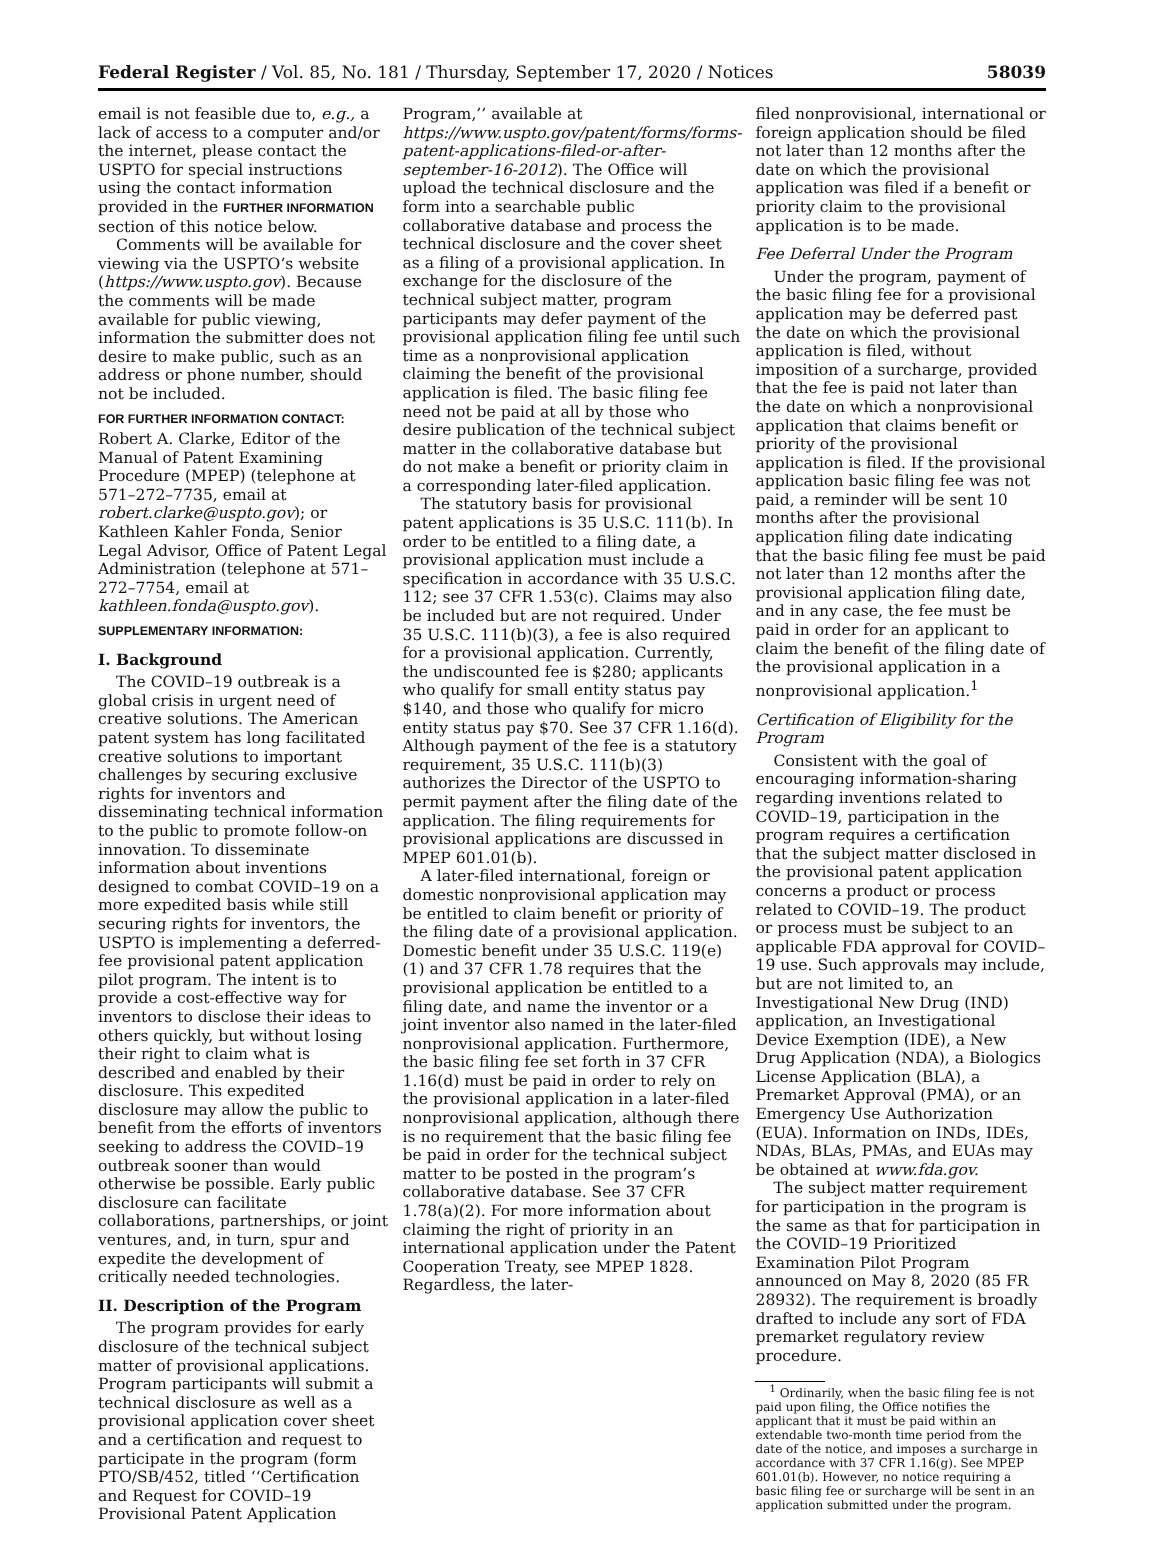Federal Register / Vol. 85, No. 181 / Thursday, September 17, 2020 / Notices 58039
email is not feasible due to, e.g., a lack of access to a computer and/or the internet, please contact the USPTO for special instructions using the contact information provided in the FURTHER INFORMATION section of this notice below.
Comments will be available for viewing via the USPTO’s website (https://www.uspto.gov). Because the comments will be made available for public viewing, information the submitter does not desire to make public, such as an address or phone number, should not be included.
FOR FURTHER INFORMATION CONTACT:
Robert A. Clarke, Editor of the Manual of Patent Examining Procedure (MPEP) (telephone at 571–272–7735, email at robert.clarke@uspto.gov); or Kathleen Kahler Fonda, Senior Legal Advisor, Office of Patent Legal Administration (telephone at 571–272–7754, email at kathleen.fonda@uspto.gov).
SUPPLEMENTARY INFORMATION:
I. Background
The COVID–19 outbreak is a global crisis in urgent need of creative solutions. The American patent system has long facilitated creative solutions to important challenges by securing exclusive rights for inventors and disseminating technical information to the public to promote follow-on innovation. To disseminate information about inventions designed to combat COVID–19 on a more expedited basis while still securing rights for inventors, the USPTO is implementing a deferred-fee provisional patent application pilot program. The intent is to provide a cost-effective way for inventors to disclose their ideas to others quickly, but without losing their right to claim what is described and enabled by their disclosure. This expedited disclosure may allow the public to benefit from the efforts of inventors seeking to address the COVID–19 outbreak sooner than would otherwise be possible. Early public disclosure can facilitate collaborations, partnerships, or joint ventures, and, in turn, spur and expedite the development of critically needed technologies.
II. Description of the Program
The program provides for early disclosure of the technical subject matter of provisional applications. Program participants will submit a technical disclosure as well as a provisional application cover sheet and a certification and request to participate in the program (form PTO/SB/452, titled ‘‘Certification and Request for COVID–19 Provisional Patent Application
Program,’’ available at https://www.uspto.gov/patent/forms/forms-patent-applications-filed-or-after-september-16-2012). The Office will upload the technical disclosure and the form into a searchable public collaborative database and process the technical disclosure and the cover sheet as a filing of a provisional application. In exchange for the disclosure of the technical subject matter, program participants may defer payment of the provisional application filing fee until such time as a nonprovisional application claiming the benefit of the provisional application is filed. The basic filing fee need not be paid at all by those who desire publication of the technical subject matter in the collaborative database but do not make a benefit or priority claim in a corresponding later-filed application.
The statutory basis for provisional patent applications is 35 U.S.C. 111(b). In order to be entitled to a filing date, a provisional application must include a specification in accordance with 35 U.S.C. 112; see 37 CFR 1.53(c). Claims may also be included but are not required. Under 35 U.S.C. 111(b)(3), a fee is also required for a provisional application. Currently, the undiscounted fee is $280; applicants who qualify for small entity status pay $140, and those who qualify for micro entity status pay $70. See 37 CFR 1.16(d). Although payment of the fee is a statutory requirement, 35 U.S.C. 111(b)(3) authorizes the Director of the USPTO to permit payment after the filing date of the application. The filing requirements for provisional applications are discussed in MPEP 601.01(b).
A later-filed international, foreign or domestic nonprovisional application may be entitled to claim benefit or priority of the filing date of a provisional application. Domestic benefit under 35 U.S.C. 119(e)(1) and 37 CFR 1.78 requires that the provisional application be entitled to a filing date, and name the inventor or a joint inventor also named in the later-filed nonprovisional application. Furthermore, the basic filing fee set forth in 37 CFR 1.16(d) must be paid in order to rely on the provisional application in a later-filed nonprovisional application, although there is no requirement that the basic filing fee be paid in order for the technical subject matter to be posted in the program’s collaborative database. See 37 CFR 1.78(a)(2). For more information about claiming the right of priority in an international application under the Patent Cooperation Treaty, see MPEP 1828. Regardless, the later-
filed nonprovisional, international or foreign application should be filed not later than 12 months after the date on which the provisional application was filed if a benefit or priority claim to the provisional application is to be made.
Fee Deferral Under the Program
Under the program, payment of the basic filing fee for a provisional application may be deferred past the date on which the provisional application is filed, without imposition of a surcharge, provided that the fee is paid not later than the date on which a nonprovisional application that claims benefit or priority of the provisional application is filed. If the provisional application basic filing fee was not paid, a reminder will be sent 10 months after the provisional application filing date indicating that the basic filing fee must be paid not later than 12 months after the provisional application filing date, and in any case, the fee must be paid in order for an applicant to claim the benefit of the filing date of the provisional application in a nonprovisional application.<sup>1</sup>
Certification of Eligibility for the Program
Consistent with the goal of encouraging information-sharing regarding inventions related to COVID–19, participation in the program requires a certification that the subject matter disclosed in the provisional patent application concerns a product or process related to COVID–19. The product or process must be subject to an applicable FDA approval for COVID–19 use. Such approvals may include, but are not limited to, an Investigational New Drug (IND) application, an Investigational Device Exemption (IDE), a New Drug Application (NDA), a Biologics License Application (BLA), a Premarket Approval (PMA), or an Emergency Use Authorization (EUA). Information on INDs, IDEs, NDAs, BLAs, PMAs, and EUAs may be obtained at www.fda.gov.
The subject matter requirement for participation in the program is the same as that for participation in the COVID–19 Prioritized Examination Pilot Program announced on May 8, 2020 (85 FR 28932). The requirement is broadly drafted to include any sort of FDA premarket regulatory review procedure.
<sup>1</sup> Ordinarily, when the basic filing fee is not paid upon filing, the Office notifies the applicant that it must be paid within an extendable two-month time period from the date of the notice, and imposes a surcharge in accordance with 37 CFR 1.16(g). See MPEP 601.01(b). However, no notice requiring a basic filing fee or surcharge will be sent in an application submitted under the program.